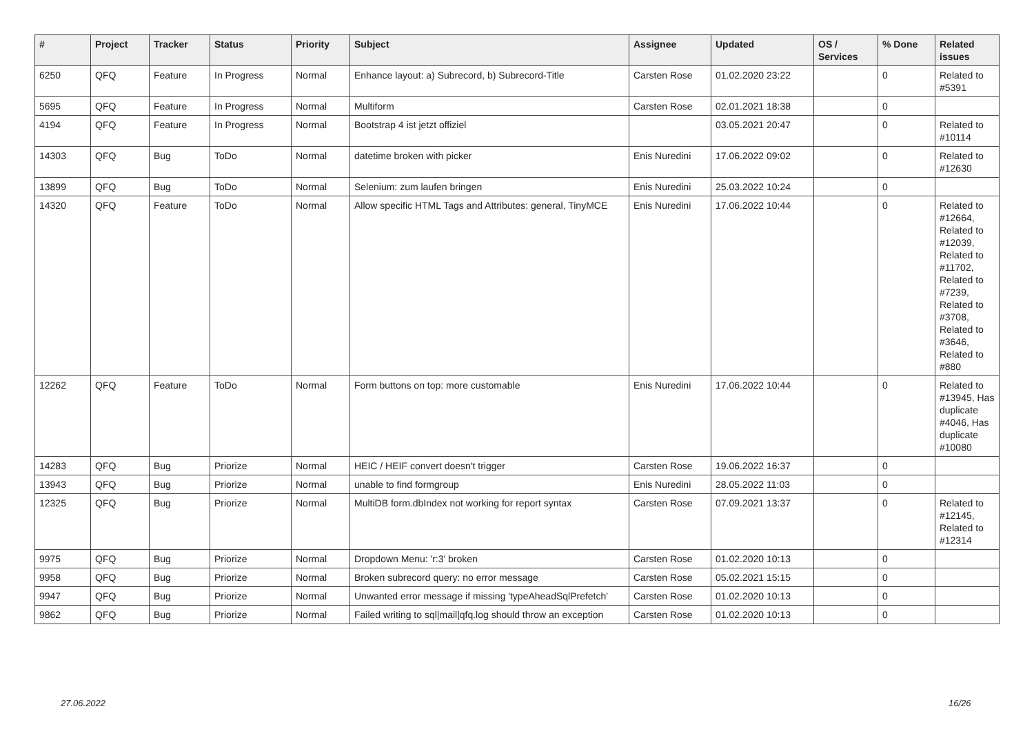| # | Project | Tracker | Status | Priority | Subject | Assignee | Updated | OS / Services | % Done | Related issues |
| --- | --- | --- | --- | --- | --- | --- | --- | --- | --- | --- |
| 6250 | QFQ | Feature | In Progress | Normal | Enhance layout: a) Subrecord, b) Subrecord-Title | Carsten Rose | 01.02.2020 23:22 | | 0 | Related to #5391 |
| 5695 | QFQ | Feature | In Progress | Normal | Multiform | Carsten Rose | 02.01.2021 18:38 | | 0 | |
| 4194 | QFQ | Feature | In Progress | Normal | Bootstrap 4 ist jetzt offiziel | | 03.05.2021 20:47 | | 0 | Related to #10114 |
| 14303 | QFQ | Bug | ToDo | Normal | datetime broken with picker | Enis Nuredini | 17.06.2022 09:02 | | 0 | Related to #12630 |
| 13899 | QFQ | Bug | ToDo | Normal | Selenium: zum laufen bringen | Enis Nuredini | 25.03.2022 10:24 | | 0 | |
| 14320 | QFQ | Feature | ToDo | Normal | Allow specific HTML Tags and Attributes: general, TinyMCE | Enis Nuredini | 17.06.2022 10:44 | | 0 | Related to #12664, Related to #12039, Related to #11702, Related to #7239, Related to #3708, Related to #3646, Related to #880 |
| 12262 | QFQ | Feature | ToDo | Normal | Form buttons on top: more customable | Enis Nuredini | 17.06.2022 10:44 | | 0 | Related to #13945, Has duplicate #4046, Has duplicate #10080 |
| 14283 | QFQ | Bug | Priorize | Normal | HEIC / HEIF convert doesn't trigger | Carsten Rose | 19.06.2022 16:37 | | 0 | |
| 13943 | QFQ | Bug | Priorize | Normal | unable to find formgroup | Enis Nuredini | 28.05.2022 11:03 | | 0 | |
| 12325 | QFQ | Bug | Priorize | Normal | MultiDB form.dbIndex not working for report syntax | Carsten Rose | 07.09.2021 13:37 | | 0 | Related to #12145, Related to #12314 |
| 9975 | QFQ | Bug | Priorize | Normal | Dropdown Menu: 'r:3' broken | Carsten Rose | 01.02.2020 10:13 | | 0 | |
| 9958 | QFQ | Bug | Priorize | Normal | Broken subrecord query: no error message | Carsten Rose | 05.02.2021 15:15 | | 0 | |
| 9947 | QFQ | Bug | Priorize | Normal | Unwanted error message if missing 'typeAheadSqlPrefetch' | Carsten Rose | 01.02.2020 10:13 | | 0 | |
| 9862 | QFQ | Bug | Priorize | Normal | Failed writing to sql/mail/qfq.log should throw an exception | Carsten Rose | 01.02.2020 10:13 | | 0 | |
27.06.2022 16/26